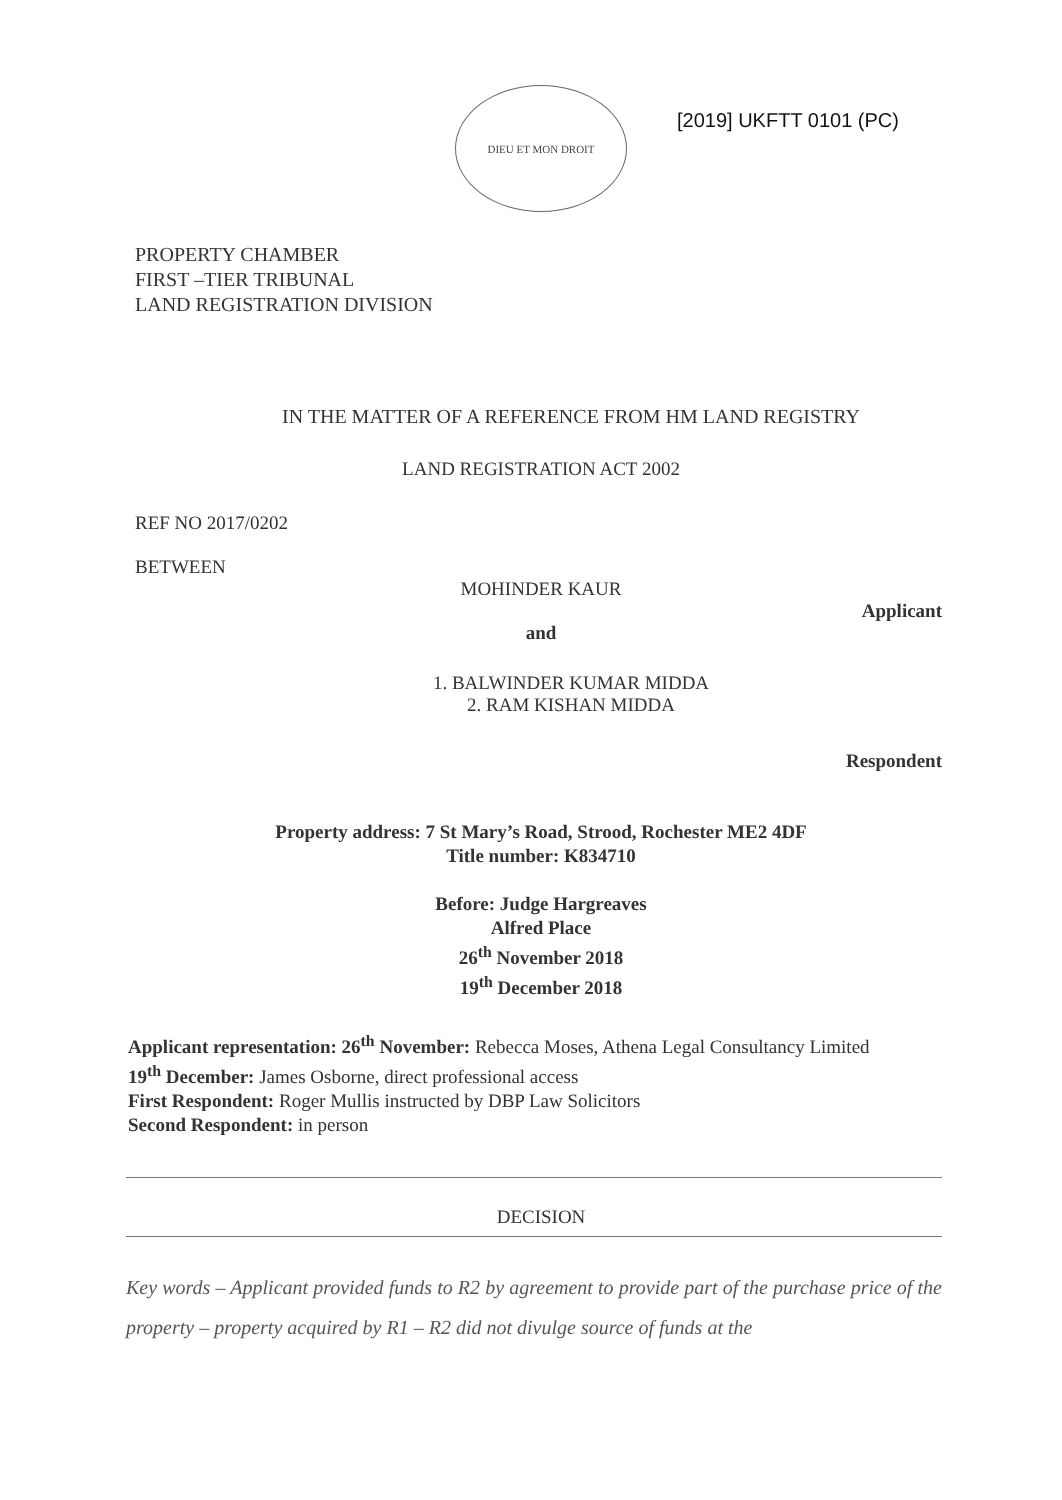DIEU ET MON DROIT
[2019] UKFTT 0101 (PC)
PROPERTY CHAMBER
FIRST –TIER TRIBUNAL
LAND REGISTRATION DIVISION
IN THE MATTER OF A REFERENCE FROM HM LAND REGISTRY
LAND REGISTRATION ACT 2002
REF NO 2017/0202
BETWEEN
MOHINDER KAUR
Applicant
and
1. BALWINDER KUMAR MIDDA
2. RAM KISHAN MIDDA
Respondent
Property address: 7 St Mary’s Road, Strood, Rochester ME2 4DF
Title number: K834710
Before: Judge Hargreaves
Alfred Place
26<sup>th</sup> November 2018
19<sup>th</sup> December 2018
Applicant representation: 26<sup>th</sup> November: Rebecca Moses, Athena Legal Consultancy Limited
19<sup>th</sup> December: James Osborne, direct professional access
First Respondent: Roger Mullis instructed by DBP Law Solicitors
Second Respondent: in person
DECISION
Key words – Applicant provided funds to R2 by agreement to provide part of the purchase price of the property – property acquired by R1 – R2 did not divulge source of funds at the